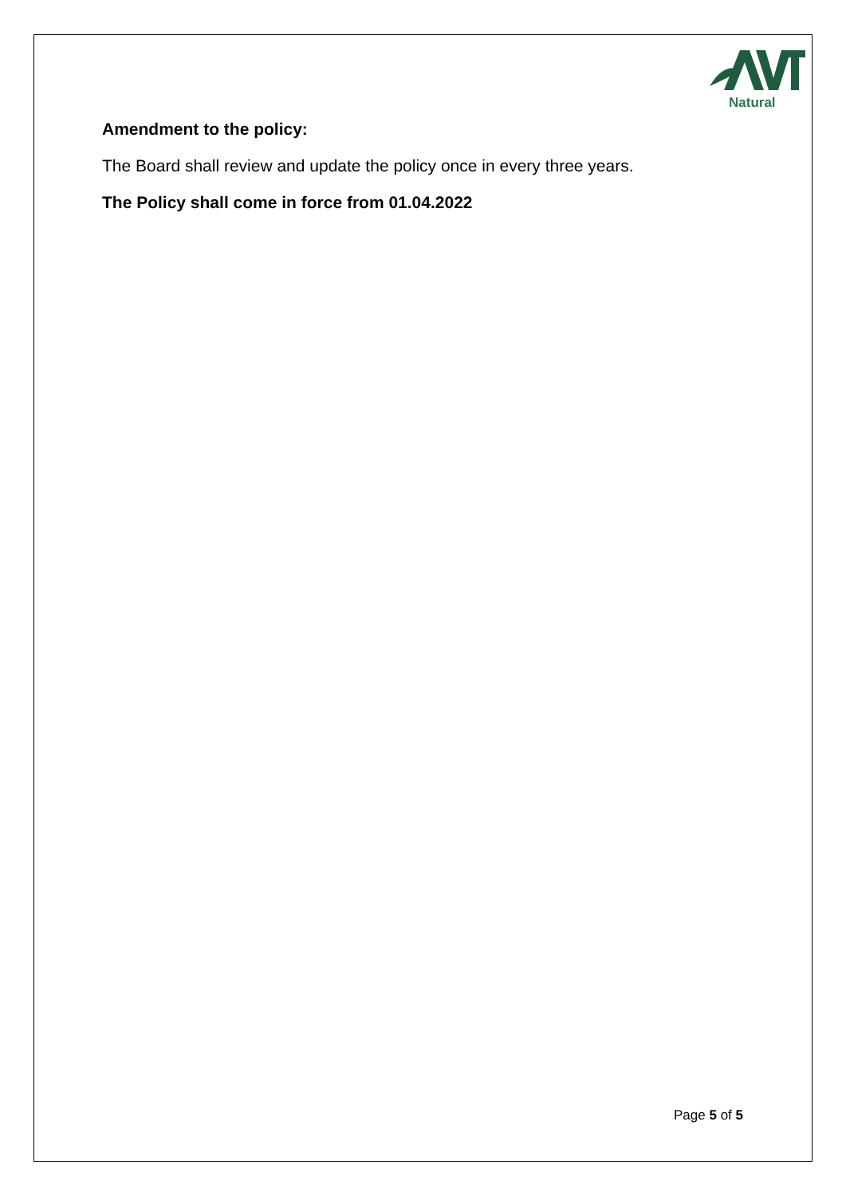Natural
Amendment to the policy:
The Board shall review and update the policy once in every three years.
The Policy shall come in force from 01.04.2022
Page 5 of 5